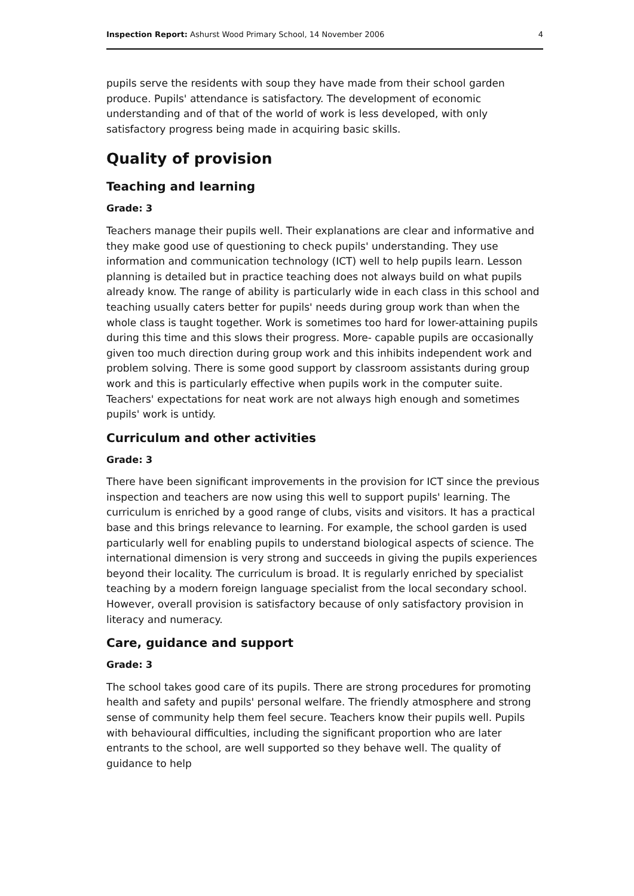Inspection Report: Ashurst Wood Primary School, 14 November 2006 4
pupils serve the residents with soup they have made from their school garden produce. Pupils' attendance is satisfactory. The development of economic understanding and of that of the world of work is less developed, with only satisfactory progress being made in acquiring basic skills.
Quality of provision
Teaching and learning
Grade: 3
Teachers manage their pupils well. Their explanations are clear and informative and they make good use of questioning to check pupils' understanding. They use information and communication technology (ICT) well to help pupils learn. Lesson planning is detailed but in practice teaching does not always build on what pupils already know. The range of ability is particularly wide in each class in this school and teaching usually caters better for pupils' needs during group work than when the whole class is taught together. Work is sometimes too hard for lower-attaining pupils during this time and this slows their progress. More- capable pupils are occasionally given too much direction during group work and this inhibits independent work and problem solving. There is some good support by classroom assistants during group work and this is particularly effective when pupils work in the computer suite. Teachers' expectations for neat work are not always high enough and sometimes pupils' work is untidy.
Curriculum and other activities
Grade: 3
There have been significant improvements in the provision for ICT since the previous inspection and teachers are now using this well to support pupils' learning. The curriculum is enriched by a good range of clubs, visits and visitors. It has a practical base and this brings relevance to learning. For example, the school garden is used particularly well for enabling pupils to understand biological aspects of science. The international dimension is very strong and succeeds in giving the pupils experiences beyond their locality. The curriculum is broad. It is regularly enriched by specialist teaching by a modern foreign language specialist from the local secondary school. However, overall provision is satisfactory because of only satisfactory provision in literacy and numeracy.
Care, guidance and support
Grade: 3
The school takes good care of its pupils. There are strong procedures for promoting health and safety and pupils' personal welfare. The friendly atmosphere and strong sense of community help them feel secure. Teachers know their pupils well. Pupils with behavioural difficulties, including the significant proportion who are later entrants to the school, are well supported so they behave well. The quality of guidance to help